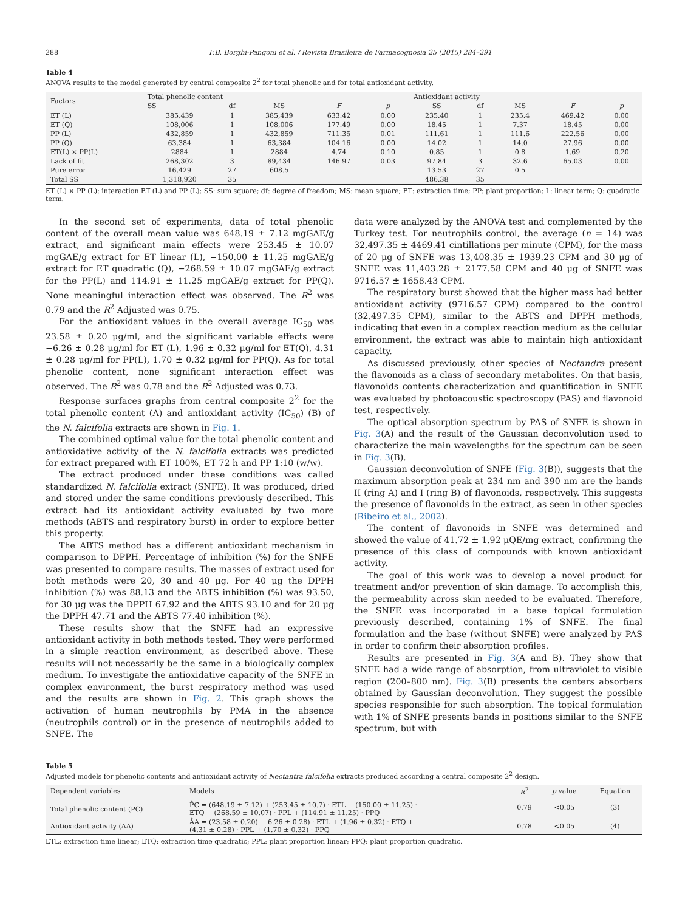288 F.B. Borghi-Pangoni et al. / Revista Brasileira de Farmacognosia 25 (2015) 284–291
Table 4
ANOVA results to the model generated by central composite 2<sup>2</sup> for total phenolic and for total antioxidant activity.
| Factors | Total phenolic content | | | | | Antioxidant activity | | | | |
| --- | --- | --- | --- | --- | --- | --- | --- | --- | --- | --- |
| | SS | df | MS | F | p | SS | df | MS | F | p |
| ET (L) | 385,439 | 1 | 385,439 | 633.42 | 0.00 | 235.40 | 1 | 235.4 | 469.42 | 0.00 |
| ET (Q) | 108,006 | 1 | 108,006 | 177.49 | 0.00 | 18.45 | 1 | 7.37 | 18.45 | 0.00 |
| PP (L) | 432,859 | 1 | 432,859 | 711.35 | 0.01 | 111.61 | 1 | 111.6 | 222.56 | 0.00 |
| PP (Q) | 63,384 | 1 | 63,384 | 104.16 | 0.00 | 14.02 | 1 | 14.0 | 27.96 | 0.00 |
| ET(L) × PP(L) | 2884 | 1 | 2884 | 4.74 | 0.10 | 0.85 | 1 | 0.8 | 1.69 | 0.20 |
| Lack of fit | 268,302 | 3 | 89,434 | 146.97 | 0.03 | 97.84 | 3 | 32.6 | 65.03 | 0.00 |
| Pure error | 16,429 | 27 | 608.5 | | | 13.53 | 27 | 0.5 | | |
| Total SS | 1,318,920 | 35 | | | | 486.38 | 35 | | | |
ET (L) × PP (L): interaction ET (L) and PP (L); SS: sum square; df: degree of freedom; MS: mean square; ET: extraction time; PP: plant proportion; L: linear term; Q: quadratic term.
In the second set of experiments, data of total phenolic content of the overall mean value was 648.19 ± 7.12 mgGAE/g extract, and significant main effects were 253.45 ± 10.07 mgGAE/g extract for ET linear (L), −150.00 ± 11.25 mgGAE/g extract for ET quadratic (Q), −268.59 ± 10.07 mgGAE/g extract for the PP(L) and 114.91 ± 11.25 mgGAE/g extract for PP(Q). None meaningful interaction effect was observed. The R<sup>2</sup> was 0.79 and the R<sup>2</sup> Adjusted was 0.75.
For the antioxidant values in the overall average IC<sub>50</sub> was 23.58 ± 0.20 μg/ml, and the significant variable effects were −6.26 ± 0.28 μg/ml for ET (L), 1.96 ± 0.32 μg/ml for ET(Q), 4.31 ± 0.28 μg/ml for PP(L), 1.70 ± 0.32 μg/ml for PP(Q). As for total phenolic content, none significant interaction effect was observed. The R<sup>2</sup> was 0.78 and the R<sup>2</sup> Adjusted was 0.73.
Response surfaces graphs from central composite 2<sup>2</sup> for the total phenolic content (A) and antioxidant activity (IC<sub>50</sub>) (B) of the N. falcifolia extracts are shown in Fig. 1.
The combined optimal value for the total phenolic content and antioxidative activity of the N. falcifolia extracts was predicted for extract prepared with ET 100%, ET 72 h and PP 1:10 (w/w).
The extract produced under these conditions was called standardized N. falcifolia extract (SNFE). It was produced, dried and stored under the same conditions previously described. This extract had its antioxidant activity evaluated by two more methods (ABTS and respiratory burst) in order to explore better this property.
The ABTS method has a different antioxidant mechanism in comparison to DPPH. Percentage of inhibition (%) for the SNFE was presented to compare results. The masses of extract used for both methods were 20, 30 and 40 μg. For 40 μg the DPPH inhibition (%) was 88.13 and the ABTS inhibition (%) was 93.50, for 30 μg was the DPPH 67.92 and the ABTS 93.10 and for 20 μg the DPPH 47.71 and the ABTS 77.40 inhibition (%).
These results show that the SNFE had an expressive antioxidant activity in both methods tested. They were performed in a simple reaction environment, as described above. These results will not necessarily be the same in a biologically complex medium. To investigate the antioxidative capacity of the SNFE in complex environment, the burst respiratory method was used and the results are shown in Fig. 2. This graph shows the activation of human neutrophils by PMA in the absence (neutrophils control) or in the presence of neutrophils added to SNFE. The
data were analyzed by the ANOVA test and complemented by the Turkey test. For neutrophils control, the average (n = 14) was 32,497.35 ± 4469.41 cintillations per minute (CPM), for the mass of 20 μg of SNFE was 13,408.35 ± 1939.23 CPM and 30 μg of SNFE was 11,403.28 ± 2177.58 CPM and 40 μg of SNFE was 9716.57 ± 1658.43 CPM.
The respiratory burst showed that the higher mass had better antioxidant activity (9716.57 CPM) compared to the control (32,497.35 CPM), similar to the ABTS and DPPH methods, indicating that even in a complex reaction medium as the cellular environment, the extract was able to maintain high antioxidant capacity.
As discussed previously, other species of Nectandra present the flavonoids as a class of secondary metabolites. On that basis, flavonoids contents characterization and quantification in SNFE was evaluated by photoacoustic spectroscopy (PAS) and flavonoid test, respectively.
The optical absorption spectrum by PAS of SNFE is shown in Fig. 3(A) and the result of the Gaussian deconvolution used to characterize the main wavelengths for the spectrum can be seen in Fig. 3(B).
Gaussian deconvolution of SNFE (Fig. 3(B)), suggests that the maximum absorption peak at 234 nm and 390 nm are the bands II (ring A) and I (ring B) of flavonoids, respectively. This suggests the presence of flavonoids in the extract, as seen in other species (Ribeiro et al., 2002).
The content of flavonoids in SNFE was determined and showed the value of 41.72 ± 1.92 μQE/mg extract, confirming the presence of this class of compounds with known antioxidant activity.
The goal of this work was to develop a novel product for treatment and/or prevention of skin damage. To accomplish this, the permeability across skin needed to be evaluated. Therefore, the SNFE was incorporated in a base topical formulation previously described, containing 1% of SNFE. The final formulation and the base (without SNFE) were analyzed by PAS in order to confirm their absorption profiles.
Results are presented in Fig. 3(A and B). They show that SNFE had a wide range of absorption, from ultraviolet to visible region (200–800 nm). Fig. 3(B) presents the centers absorbers obtained by Gaussian deconvolution. They suggest the possible species responsible for such absorption. The topical formulation with 1% of SNFE presents bands in positions similar to the SNFE spectrum, but with
Table 5
Adjusted models for phenolic contents and antioxidant activity of Nectantra falcifolia extracts produced according a central composite 2<sup>2</sup> design.
| Dependent variables | Models | R<sup>2</sup> | p value | Equation |
| --- | --- | --- | --- | --- |
| Total phenolic content (PC) | P̂C = (648.19 ± 7.12) + (253.45 ± 10.7) · ETL − (150.00 ± 11.25) · ETQ − (268.59 ± 10.07) · PPL + (114.91 ± 11.25) · PPQ | 0.79 | <0.05 | (3) |
| Antioxidant activity (AA) | ÂA = (23.58 ± 0.20) − 6.26 ± 0.28) · ETL + (1.96 ± 0.32) · ETQ + (4.31 ± 0.28) · PPL + (1.70 ± 0.32) · PPQ | 0.78 | <0.05 | (4) |
ETL: extraction time linear; ETQ: extraction time quadratic; PPL: plant proportion linear; PPQ: plant proportion quadratic.